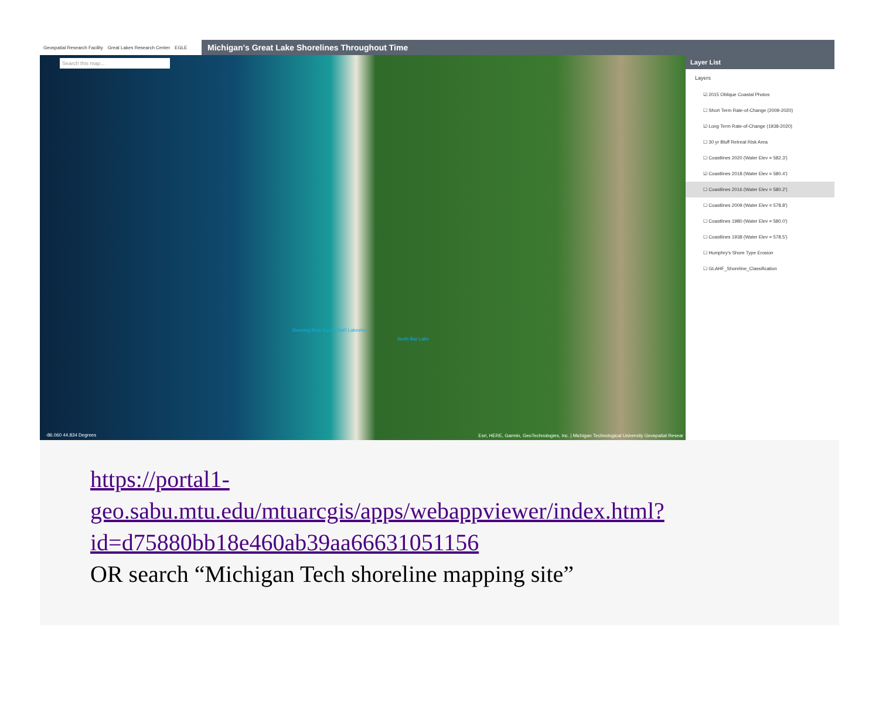Geospatial Research Facility Great Lakes Research Center EGLE
Michigan's Great Lake Shorelines Throughout Time
Search this map...
North Bar Lake
Sleeping Bear Dunes Nat'l Lakeshore
-86.060 44.834 Degrees Esri, HERE, Garmin, GeoTechnologies, Inc. | Michigan Technological University Geospatial Resear
Layer List
Layers
☑ 2015 Oblique Coastal Photos
☐ Short Term Rate-of-Change (2009-2020)
☑ Long Term Rate-of-Change (1938-2020)
☐ 30 yr Bluff Retreat Risk Area
☐ Coastlines 2020 (Water Elev = 582.3')
☑ Coastlines 2018 (Water Elev = 580.4')
☐ Coastlines 2016 (Water Elev = 580.2')
☐ Coastlines 2009 (Water Elev = 578.8')
☐ Coastlines 1980 (Water Elev = 580.0')
☐ Coastlines 1938 (Water Elev = 578.5')
☐ Humphry's Shore Type Erosion
☐ GLAHF_Shoreline_Classification
https://portal1-geo.sabu.mtu.edu/mtuarcgis/apps/webappviewer/index.html?id=d75880bb18e460ab39aa66631051156
OR search “Michigan Tech shoreline mapping site”